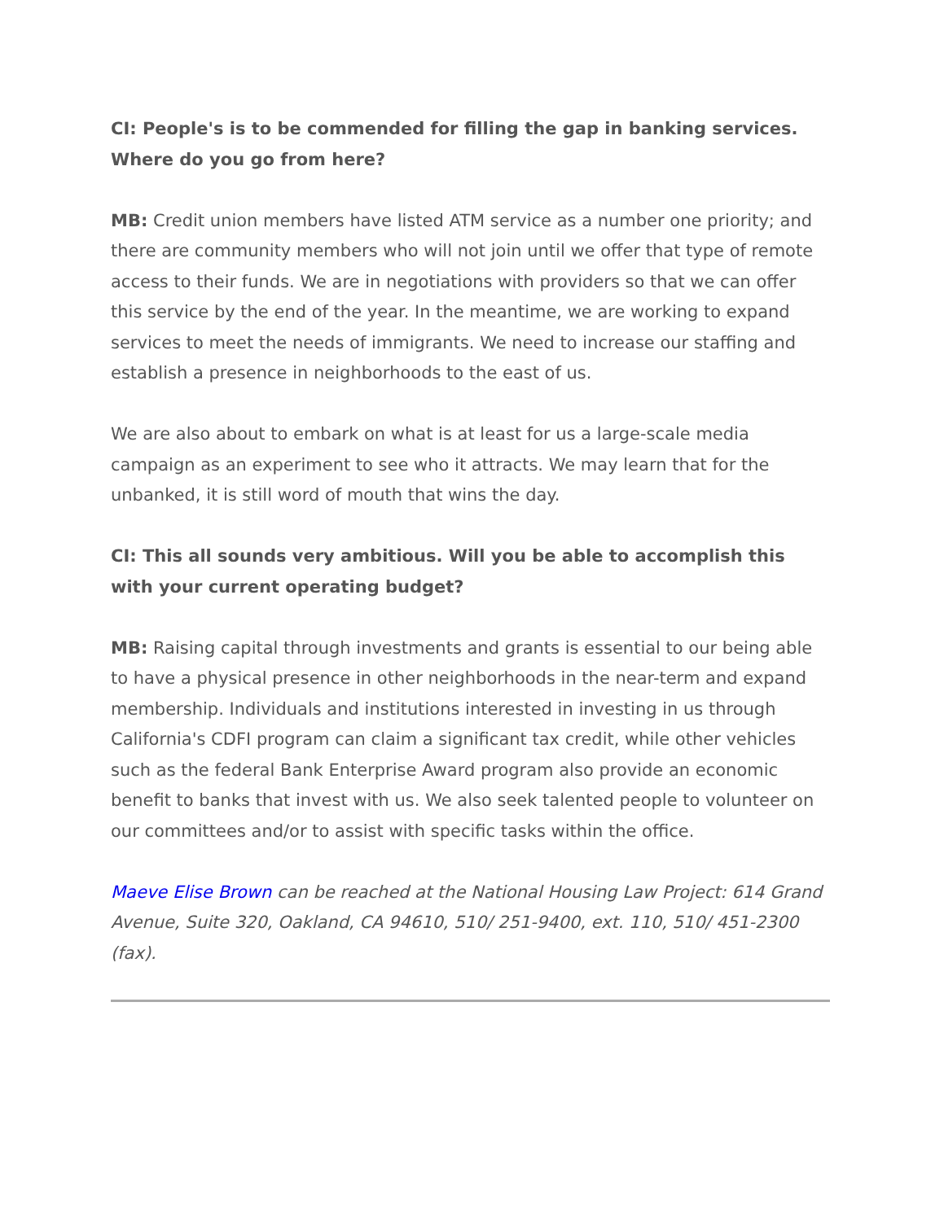CI: People's is to be commended for filling the gap in banking services. Where do you go from here?
MB: Credit union members have listed ATM service as a number one priority; and there are community members who will not join until we offer that type of remote access to their funds. We are in negotiations with providers so that we can offer this service by the end of the year. In the meantime, we are working to expand services to meet the needs of immigrants. We need to increase our staffing and establish a presence in neighborhoods to the east of us.
We are also about to embark on what is at least for us a large-scale media campaign as an experiment to see who it attracts. We may learn that for the unbanked, it is still word of mouth that wins the day.
CI: This all sounds very ambitious. Will you be able to accomplish this with your current operating budget?
MB: Raising capital through investments and grants is essential to our being able to have a physical presence in other neighborhoods in the near-term and expand membership. Individuals and institutions interested in investing in us through California's CDFI program can claim a significant tax credit, while other vehicles such as the federal Bank Enterprise Award program also provide an economic benefit to banks that invest with us. We also seek talented people to volunteer on our committees and/or to assist with specific tasks within the office.
Maeve Elise Brown can be reached at the National Housing Law Project: 614 Grand Avenue, Suite 320, Oakland, CA 94610, 510/ 251-9400, ext. 110, 510/ 451-2300 (fax).